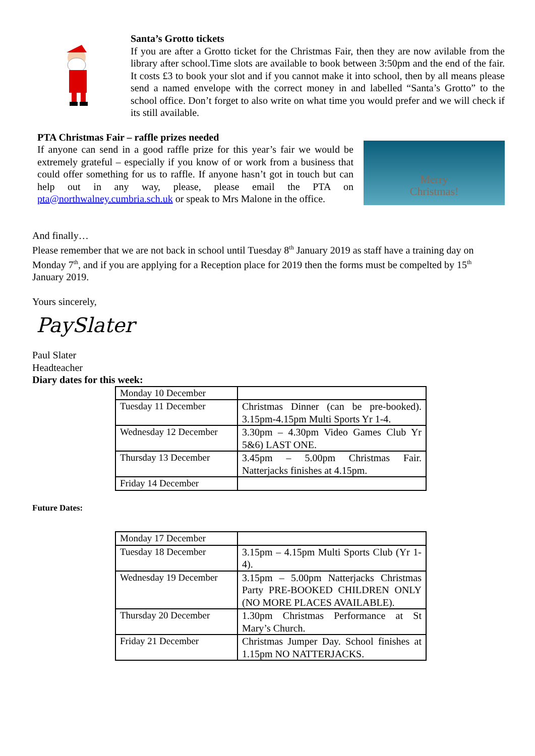Santa’s Grotto tickets
If you are after a Grotto ticket for the Christmas Fair, then they are now avilable from the library after school.Time slots are available to book between 3:50pm and the end of the fair. It costs £3 to book your slot and if you cannot make it into school, then by all means please send a named envelope with the correct money in and labelled “Santa’s Grotto” to the school office. Don’t forget to also write on what time you would prefer and we will check if its still available.
PTA Christmas Fair – raffle prizes needed
If anyone can send in a good raffle prize for this year’s fair we would be extremely grateful – especially if you know of or work from a business that could offer something for us to raffle. If anyone hasn’t got in touch but can help out in any way, please, please email the PTA on pta@northwalney.cumbria.sch.uk or speak to Mrs Malone in the office.
Merry
Christmas!
And finally…
Please remember that we are not back in school until Tuesday 8<sup>th</sup> January 2019 as staff have a training day on Monday 7<sup>th</sup>, and if you are applying for a Reception place for 2019 then the forms must be compelted by 15<sup>th</sup> January 2019.
Yours sincerely,
PaySlater
Paul Slater
Headteacher
Diary dates for this week:
| Monday 10 December | |
| Tuesday 11 December | Christmas Dinner (can be pre-booked). 3.15pm-4.15pm Multi Sports Yr 1-4. |
| Wednesday 12 December | 3.30pm – 4.30pm Video Games Club Yr 5&6) LAST ONE. |
| Thursday 13 December | 3.45pm – 5.00pm Christmas Fair. Natterjacks finishes at 4.15pm. |
| Friday 14 December | |
Future Dates:
| Monday 17 December | |
| Tuesday 18 December | 3.15pm – 4.15pm Multi Sports Club (Yr 1-4). |
| Wednesday 19 December | 3.15pm – 5.00pm Natterjacks Christmas Party PRE-BOOKED CHILDREN ONLY (NO MORE PLACES AVAILABLE). |
| Thursday 20 December | 1.30pm Christmas Performance at St Mary’s Church. |
| Friday 21 December | Christmas Jumper Day. School finishes at 1.15pm NO NATTERJACKS. |